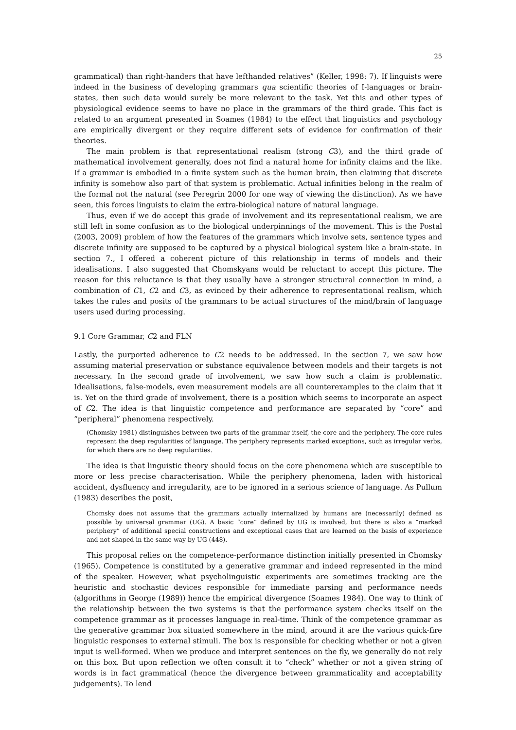25
grammatical) than right-handers that have lefthanded relatives” (Keller, 1998: 7). If linguists were indeed in the business of developing grammars qua scientific theories of I-languages or brain-states, then such data would surely be more relevant to the task. Yet this and other types of physiological evidence seems to have no place in the grammars of the third grade. This fact is related to an argument presented in Soames (1984) to the effect that linguistics and psychology are empirically divergent or they require different sets of evidence for confirmation of their theories.
The main problem is that representational realism (strong C3), and the third grade of mathematical involvement generally, does not find a natural home for infinity claims and the like. If a grammar is embodied in a finite system such as the human brain, then claiming that discrete infinity is somehow also part of that system is problematic. Actual infinities belong in the realm of the formal not the natural (see Peregrin 2000 for one way of viewing the distinction). As we have seen, this forces linguists to claim the extra-biological nature of natural language.
Thus, even if we do accept this grade of involvement and its representational realism, we are still left in some confusion as to the biological underpinnings of the movement. This is the Postal (2003, 2009) problem of how the features of the grammars which involve sets, sentence types and discrete infinity are supposed to be captured by a physical biological system like a brain-state. In section 7., I offered a coherent picture of this relationship in terms of models and their idealisations. I also suggested that Chomskyans would be reluctant to accept this picture. The reason for this reluctance is that they usually have a stronger structural connection in mind, a combination of C1, C2 and C3, as evinced by their adherence to representational realism, which takes the rules and posits of the grammars to be actual structures of the mind/brain of language users used during processing.
9.1 Core Grammar, C2 and FLN
Lastly, the purported adherence to C2 needs to be addressed. In the section 7, we saw how assuming material preservation or substance equivalence between models and their targets is not necessary. In the second grade of involvement, we saw how such a claim is problematic. Idealisations, false-models, even measurement models are all counterexamples to the claim that it is. Yet on the third grade of involvement, there is a position which seems to incorporate an aspect of C2. The idea is that linguistic competence and performance are separated by “core” and “peripheral” phenomena respectively.
(Chomsky 1981) distinguishes between two parts of the grammar itself, the core and the periphery. The core rules represent the deep regularities of language. The periphery represents marked exceptions, such as irregular verbs, for which there are no deep regularities.
The idea is that linguistic theory should focus on the core phenomena which are susceptible to more or less precise characterisation. While the periphery phenomena, laden with historical accident, dysfluency and irregularity, are to be ignored in a serious science of language. As Pullum (1983) describes the posit,
Chomsky does not assume that the grammars actually internalized by humans are (necessarily) defined as possible by universal grammar (UG). A basic “core” defined by UG is involved, but there is also a “marked periphery” of additional special constructions and exceptional cases that are learned on the basis of experience and not shaped in the same way by UG (448).
This proposal relies on the competence-performance distinction initially presented in Chomsky (1965). Competence is constituted by a generative grammar and indeed represented in the mind of the speaker. However, what psycholinguistic experiments are sometimes tracking are the heuristic and stochastic devices responsible for immediate parsing and performance needs (algorithms in George (1989)) hence the empirical divergence (Soames 1984). One way to think of the relationship between the two systems is that the performance system checks itself on the competence grammar as it processes language in real-time. Think of the competence grammar as the generative grammar box situated somewhere in the mind, around it are the various quick-fire linguistic responses to external stimuli. The box is responsible for checking whether or not a given input is well-formed. When we produce and interpret sentences on the fly, we generally do not rely on this box. But upon reflection we often consult it to “check” whether or not a given string of words is in fact grammatical (hence the divergence between grammaticality and acceptability judgements). To lend